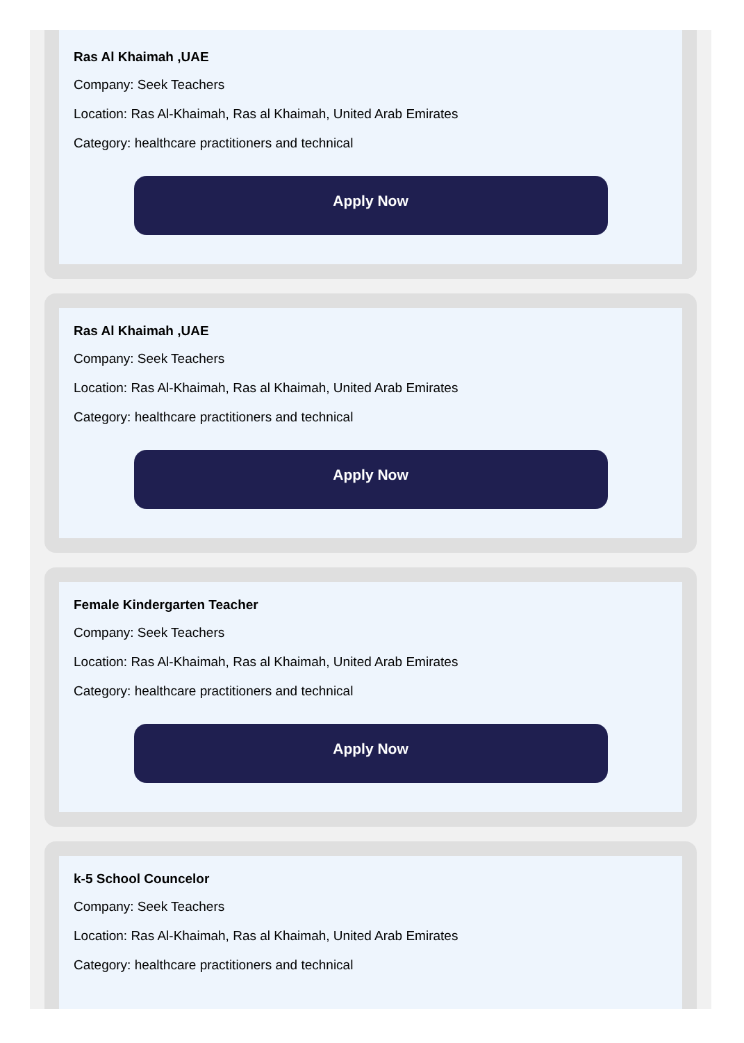Ras Al Khaimah ,UAE
Company: Seek Teachers
Location: Ras Al-Khaimah, Ras al Khaimah, United Arab Emirates
Category: healthcare practitioners and technical
Apply Now
Ras Al Khaimah ,UAE
Company: Seek Teachers
Location: Ras Al-Khaimah, Ras al Khaimah, United Arab Emirates
Category: healthcare practitioners and technical
Apply Now
Female Kindergarten Teacher
Company: Seek Teachers
Location: Ras Al-Khaimah, Ras al Khaimah, United Arab Emirates
Category: healthcare practitioners and technical
Apply Now
k-5 School Councelor
Company: Seek Teachers
Location: Ras Al-Khaimah, Ras al Khaimah, United Arab Emirates
Category: healthcare practitioners and technical